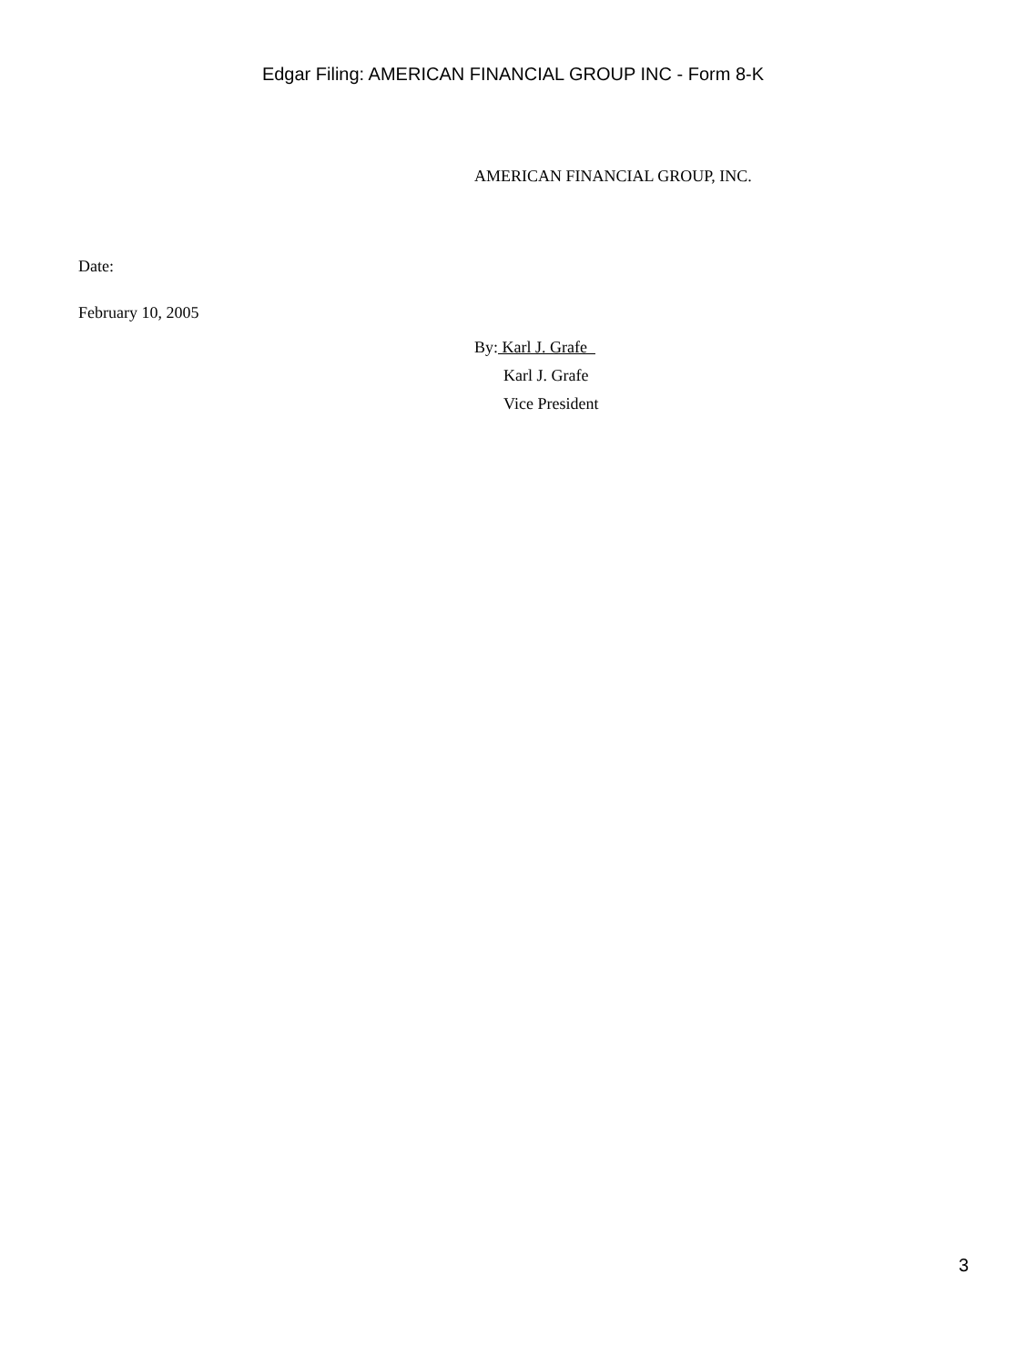Edgar Filing: AMERICAN FINANCIAL GROUP INC - Form 8-K
AMERICAN FINANCIAL GROUP, INC.
Date:
February 10, 2005
By: Karl J. Grafe
Karl J. Grafe
Vice President
3